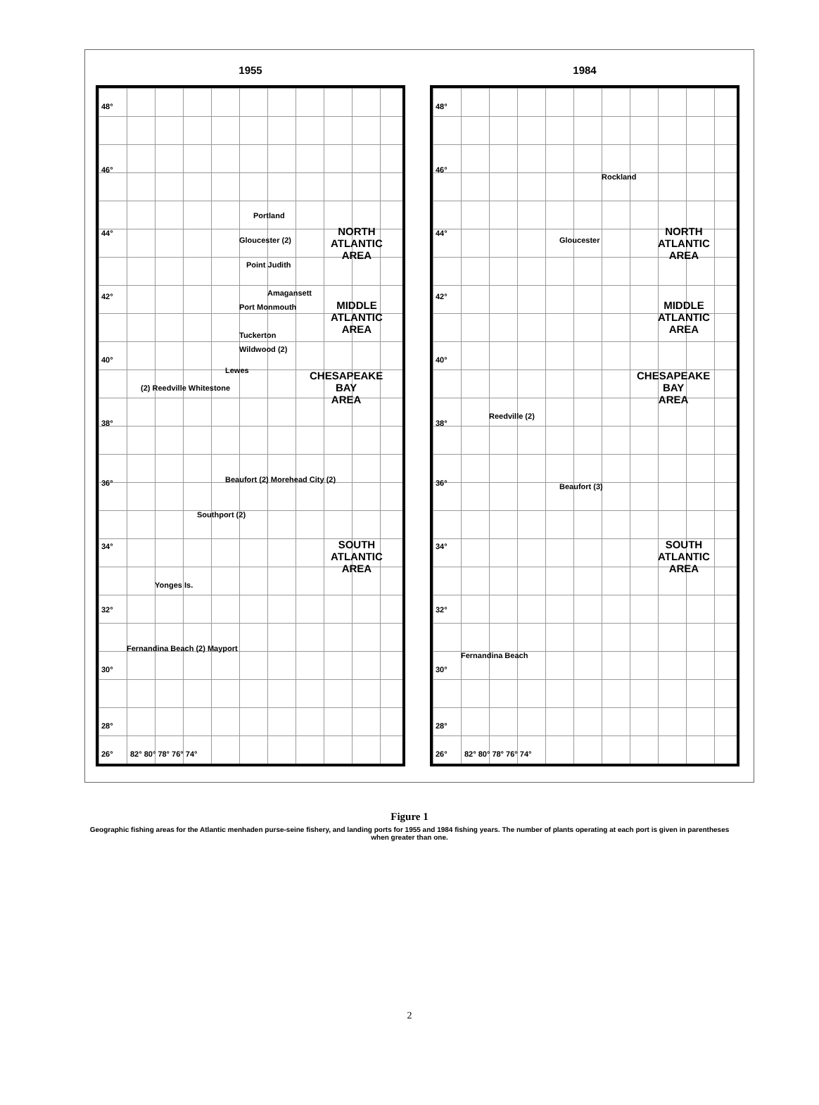1955
48°
46°
44°
42°
40°
38°
36°
34°
32°
30°
28°
26°
Portland
Gloucester (2)
Point Judith
Amagansett
Port Monmouth
Tuckerton
Wildwood (2)
Lewes
(2) Reedville Whitestone
Beaufort (2) Morehead City (2)
Southport (2)
Yonges Is.
Fernandina Beach (2) Mayport
NORTH
ATLANTIC
AREA
MIDDLE
ATLANTIC
AREA
CHESAPEAKE
BAY
AREA
SOUTH
ATLANTIC
AREA
82° 80° 78° 76° 74°
1984
48°
46°
44°
42°
40°
38°
36°
34°
32°
30°
28°
26°
Rockland
Gloucester
Reedville (2)
Beaufort (3)
Fernandina Beach
NORTH
ATLANTIC
AREA
MIDDLE
ATLANTIC
AREA
CHESAPEAKE
BAY
AREA
SOUTH
ATLANTIC
AREA
82° 80° 78° 76° 74°
Figure 1
Geographic fishing areas for the Atlantic menhaden purse-seine fishery, and landing ports for 1955 and 1984 fishing years. The number of plants operating at each port is given in parentheses when greater than one.
2